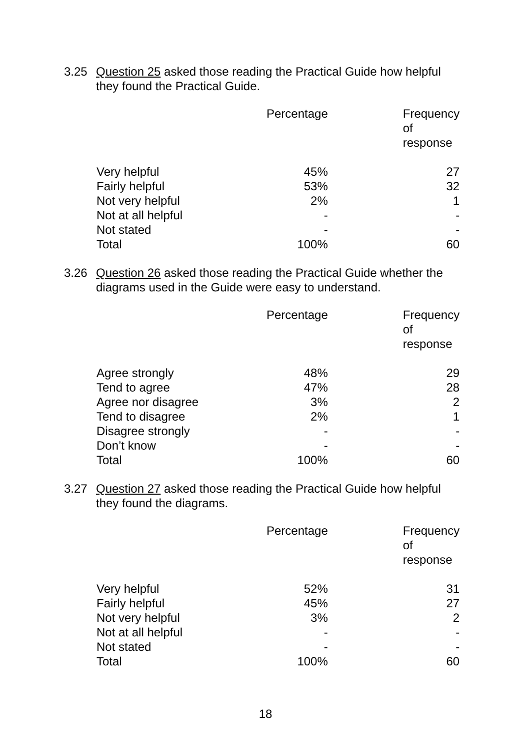3.25 Question 25 asked those reading the Practical Guide how helpful
they found the Practical Guide.
| | Percentage | Frequency of response |
| --- | --- | --- |
| Very helpful | 45% | 27 |
| Fairly helpful | 53% | 32 |
| Not very helpful | 2% | 1 |
| Not at all helpful | - | - |
| Not stated | - | - |
| Total | 100% | 60 |
3.26 Question 26 asked those reading the Practical Guide whether the
diagrams used in the Guide were easy to understand.
| | Percentage | Frequency of response |
| --- | --- | --- |
| Agree strongly | 48% | 29 |
| Tend to agree | 47% | 28 |
| Agree nor disagree | 3% | 2 |
| Tend to disagree | 2% | 1 |
| Disagree strongly | - | - |
| Don’t know | - | - |
| Total | 100% | 60 |
3.27 Question 27 asked those reading the Practical Guide how helpful
they found the diagrams.
| | Percentage | Frequency of response |
| --- | --- | --- |
| Very helpful | 52% | 31 |
| Fairly helpful | 45% | 27 |
| Not very helpful | 3% | 2 |
| Not at all helpful | - | - |
| Not stated | - | - |
| Total | 100% | 60 |
18